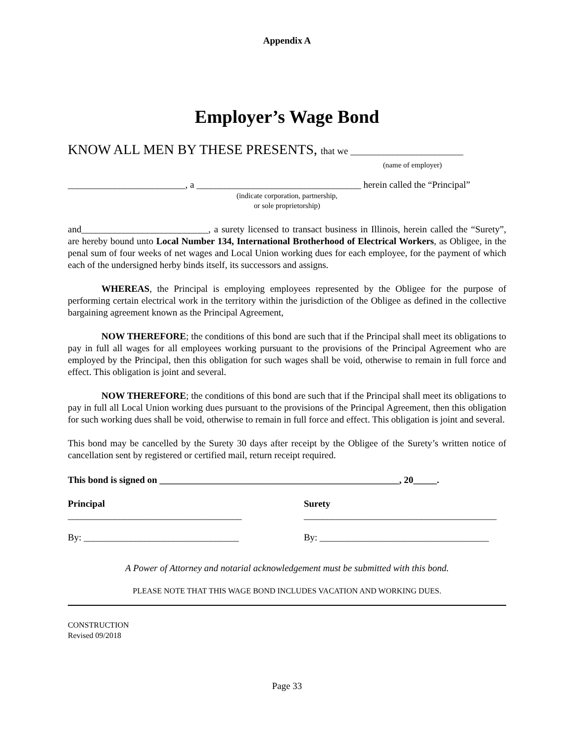Appendix A
Employer’s Wage Bond
KNOW ALL MEN BY THESE PRESENTS, that we ________________________
(name of employer)
_________________________, a ___________________________________ herein called the “Principal”
(indicate corporation, partnership,
or sole proprietorship)
and___________________________, a surety licensed to transact business in Illinois, herein called the “Surety”, are hereby bound unto Local Number 134, International Brotherhood of Electrical Workers, as Obligee, in the penal sum of four weeks of net wages and Local Union working dues for each employee, for the payment of which each of the undersigned herby binds itself, its successors and assigns.
WHEREAS, the Principal is employing employees represented by the Obligee for the purpose of performing certain electrical work in the territory within the jurisdiction of the Obligee as defined in the collective bargaining agreement known as the Principal Agreement,
NOW THEREFORE; the conditions of this bond are such that if the Principal shall meet its obligations to pay in full all wages for all employees working pursuant to the provisions of the Principal Agreement who are employed by the Principal, then this obligation for such wages shall be void, otherwise to remain in full force and effect. This obligation is joint and several.
NOW THEREFORE; the conditions of this bond are such that if the Principal shall meet its obligations to pay in full all Local Union working dues pursuant to the provisions of the Principal Agreement, then this obligation for such working dues shall be void, otherwise to remain in full force and effect. This obligation is joint and several.
This bond may be cancelled by the Surety 30 days after receipt by the Obligee of the Surety’s written notice of cancellation sent by registered or certified mail, return receipt required.
This bond is signed on ___________________________________________________, 20_____.
Principal
_____________________________________ Surety
_________________________________________
By: _________________________________ By: ____________________________________
A Power of Attorney and notarial acknowledgement must be submitted with this bond.
PLEASE NOTE THAT THIS WAGE BOND INCLUDES VACATION AND WORKING DUES.
CONSTRUCTION
Revised 09/2018
Page 33